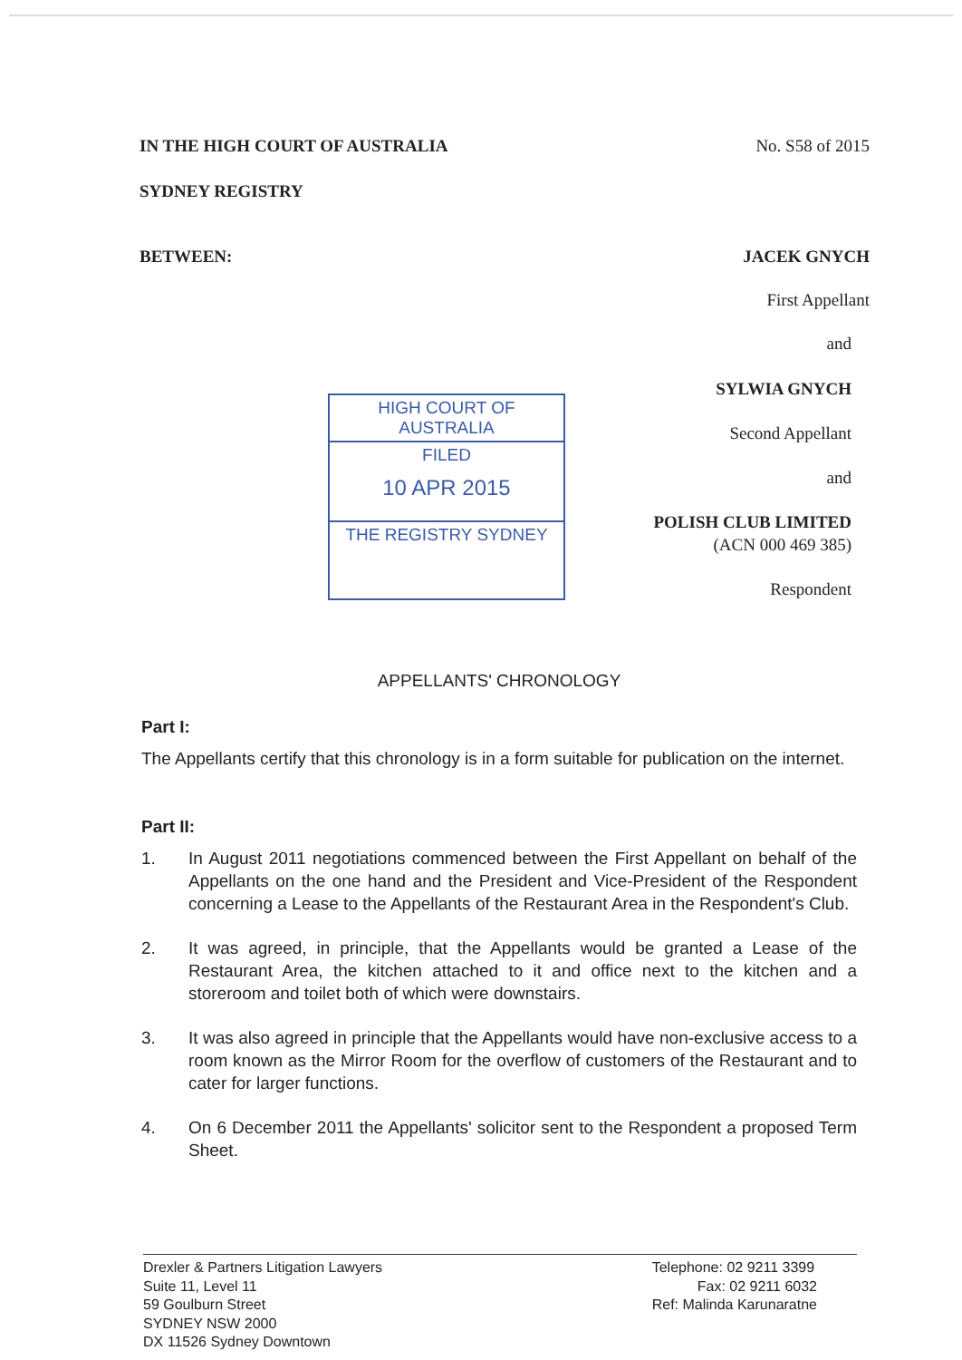IN THE HIGH COURT OF AUSTRALIA No. S58 of 2015
SYDNEY REGISTRY
BETWEEN: JACEK GNYCH
First Appellant
and
HIGH COURT OF AUSTRALIA
FILED
10 APR 2015
THE REGISTRY SYDNEY
SYLWIA GNYCH
Second Appellant
and
POLISH CLUB LIMITED
(ACN 000 469 385)
Respondent
APPELLANTS' CHRONOLOGY
Part I:
The Appellants certify that this chronology is in a form suitable for publication on the internet.
Part II:
1. In August 2011 negotiations commenced between the First Appellant on behalf of the Appellants on the one hand and the President and Vice-President of the Respondent concerning a Lease to the Appellants of the Restaurant Area in the Respondent's Club.
2. It was agreed, in principle, that the Appellants would be granted a Lease of the Restaurant Area, the kitchen attached to it and office next to the kitchen and a storeroom and toilet both of which were downstairs.
3. It was also agreed in principle that the Appellants would have non-exclusive access to a room known as the Mirror Room for the overflow of customers of the Restaurant and to cater for larger functions.
4. On 6 December 2011 the Appellants' solicitor sent to the Respondent a proposed Term Sheet.
Drexler & Partners Litigation Lawyers
Suite 11, Level 11
59 Goulburn Street
SYDNEY NSW 2000
DX 11526 Sydney Downtown
Telephone: 02 9211 3399
Fax: 02 9211 6032
Ref: Malinda Karunaratne